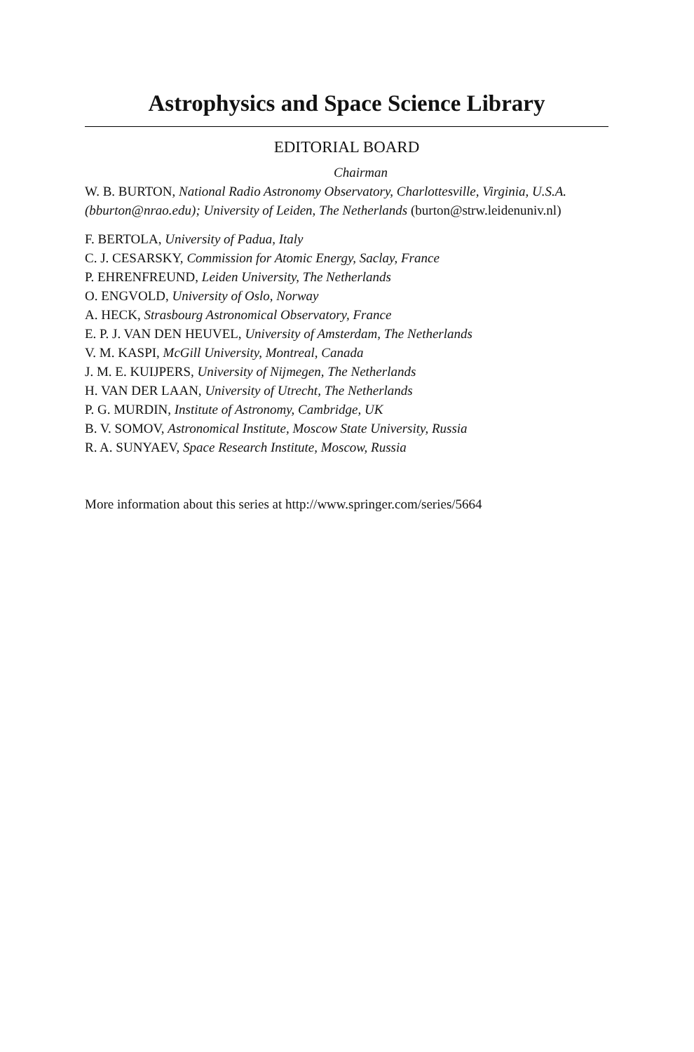Astrophysics and Space Science Library
EDITORIAL BOARD
Chairman
W. B. BURTON, National Radio Astronomy Observatory, Charlottesville, Virginia, U.S.A. (bburton@nrao.edu); University of Leiden, The Netherlands (burton@strw.leidenuniv.nl)
F. BERTOLA, University of Padua, Italy
C. J. CESARSKY, Commission for Atomic Energy, Saclay, France
P. EHRENFREUND, Leiden University, The Netherlands
O. ENGVOLD, University of Oslo, Norway
A. HECK, Strasbourg Astronomical Observatory, France
E. P. J. VAN DEN HEUVEL, University of Amsterdam, The Netherlands
V. M. KASPI, McGill University, Montreal, Canada
J. M. E. KUIJPERS, University of Nijmegen, The Netherlands
H. VAN DER LAAN, University of Utrecht, The Netherlands
P. G. MURDIN, Institute of Astronomy, Cambridge, UK
B. V. SOMOV, Astronomical Institute, Moscow State University, Russia
R. A. SUNYAEV, Space Research Institute, Moscow, Russia
More information about this series at http://www.springer.com/series/5664